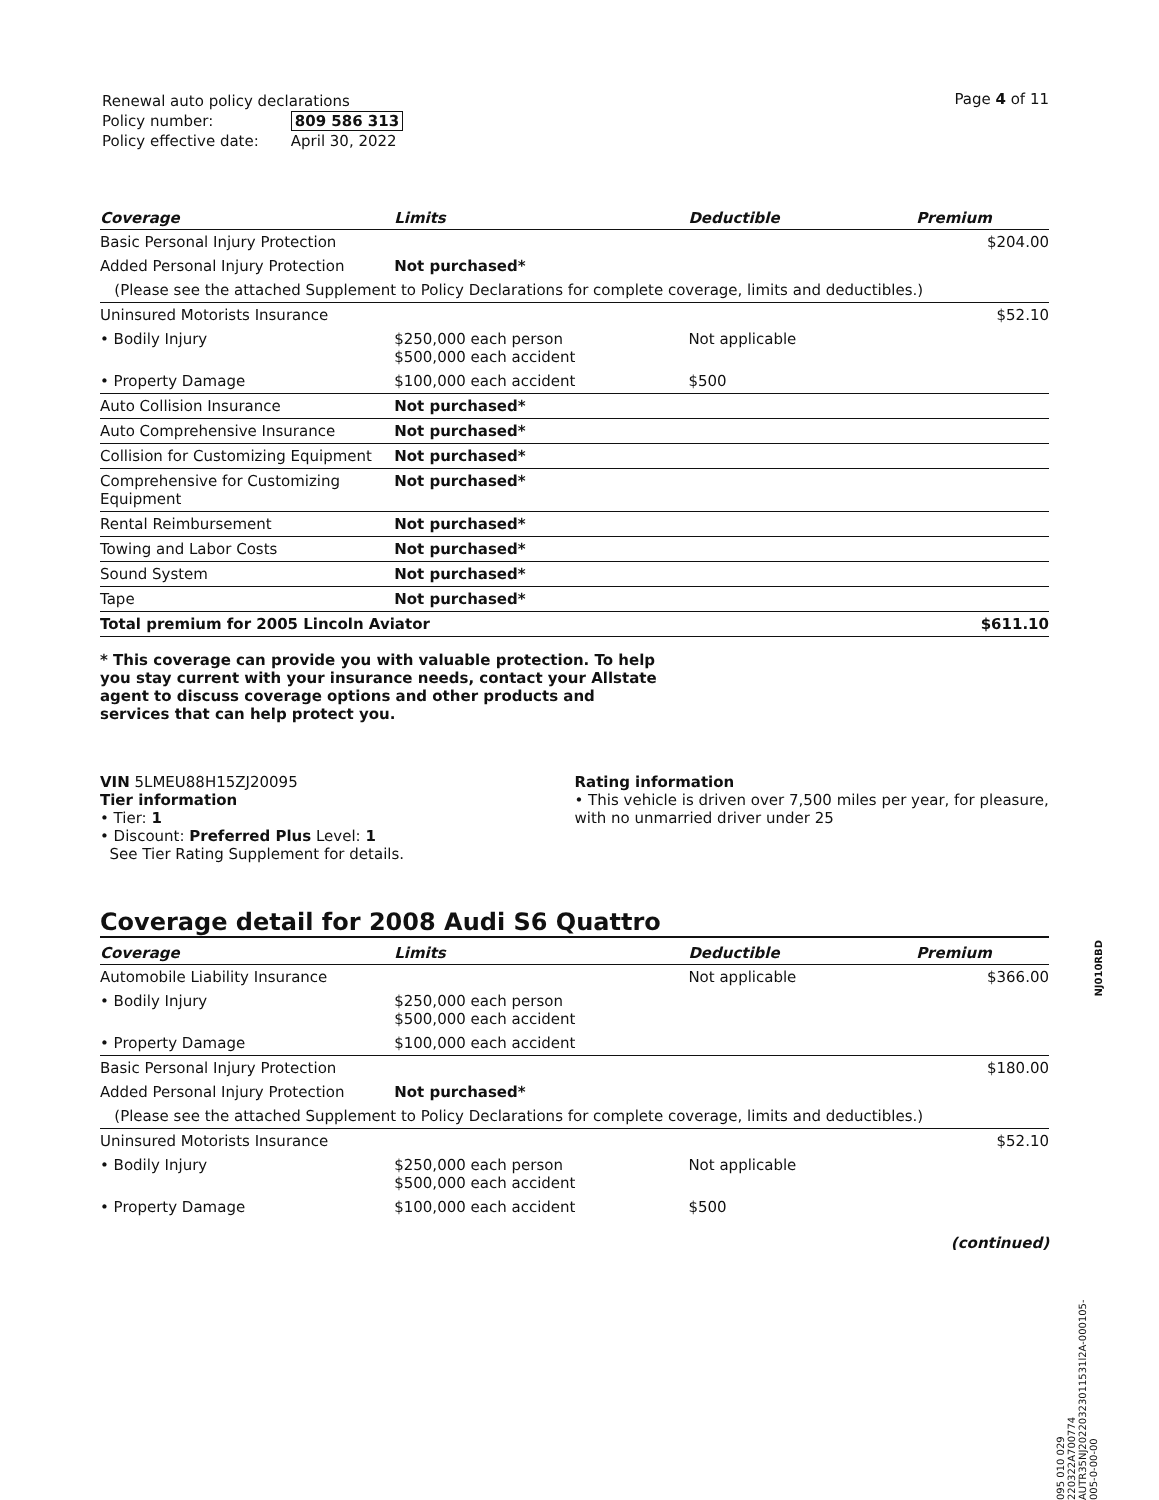| Renewal auto policy declarations | |
| Policy number: | 809 586 313 |
| Policy effective date: | April 30, 2022 |
Page 4 of 11
| Coverage | Limits | Deductible | Premium |
| --- | --- | --- | --- |
| Basic Personal Injury Protection | | | $204.00 |
| Added Personal Injury Protection | Not purchased* | | |
| (Please see the attached Supplement to Policy Declarations for complete coverage, limits and deductibles.) | | | |
| Uninsured Motorists Insurance | | | $52.10 |
| • Bodily Injury | $250,000 each person $500,000 each accident | Not applicable | |
| • Property Damage | $100,000 each accident | $500 | |
| Auto Collision Insurance | Not purchased* | | |
| Auto Comprehensive Insurance | Not purchased* | | |
| Collision for Customizing Equipment | Not purchased* | | |
| Comprehensive for Customizing Equipment | Not purchased* | | |
| Rental Reimbursement | Not purchased* | | |
| Towing and Labor Costs | Not purchased* | | |
| Sound System | Not purchased* | | |
| Tape | Not purchased* | | |
| Total premium for 2005 Lincoln Aviator | | | $611.10 |
* This coverage can provide you with valuable protection. To help you stay current with your insurance needs, contact your Allstate agent to discuss coverage options and other products and services that can help protect you.
VIN 5LMEU88H15ZJ20095
Tier information
• Tier: 1
• Discount: Preferred Plus Level: 1
See Tier Rating Supplement for details.
Rating information
• This vehicle is driven over 7,500 miles per year, for pleasure, with no unmarried driver under 25
Coverage detail for 2008 Audi S6 Quattro
| Coverage | Limits | Deductible | Premium |
| --- | --- | --- | --- |
| Automobile Liability Insurance | | Not applicable | $366.00 |
| • Bodily Injury | $250,000 each person $500,000 each accident | | |
| • Property Damage | $100,000 each accident | | |
| Basic Personal Injury Protection | | | $180.00 |
| Added Personal Injury Protection | Not purchased* | | |
| (Please see the attached Supplement to Policy Declarations for complete coverage, limits and deductibles.) | | | |
| Uninsured Motorists Insurance | | | $52.10 |
| • Bodily Injury | $250,000 each person $500,000 each accident | Not applicable | |
| • Property Damage | $100,000 each accident | $500 | |
| (continued) | | | |
NJ010RBD
095 010 029
220322A700774
AUTR35NJ20220323011531l2A-000105-005-0-00-00